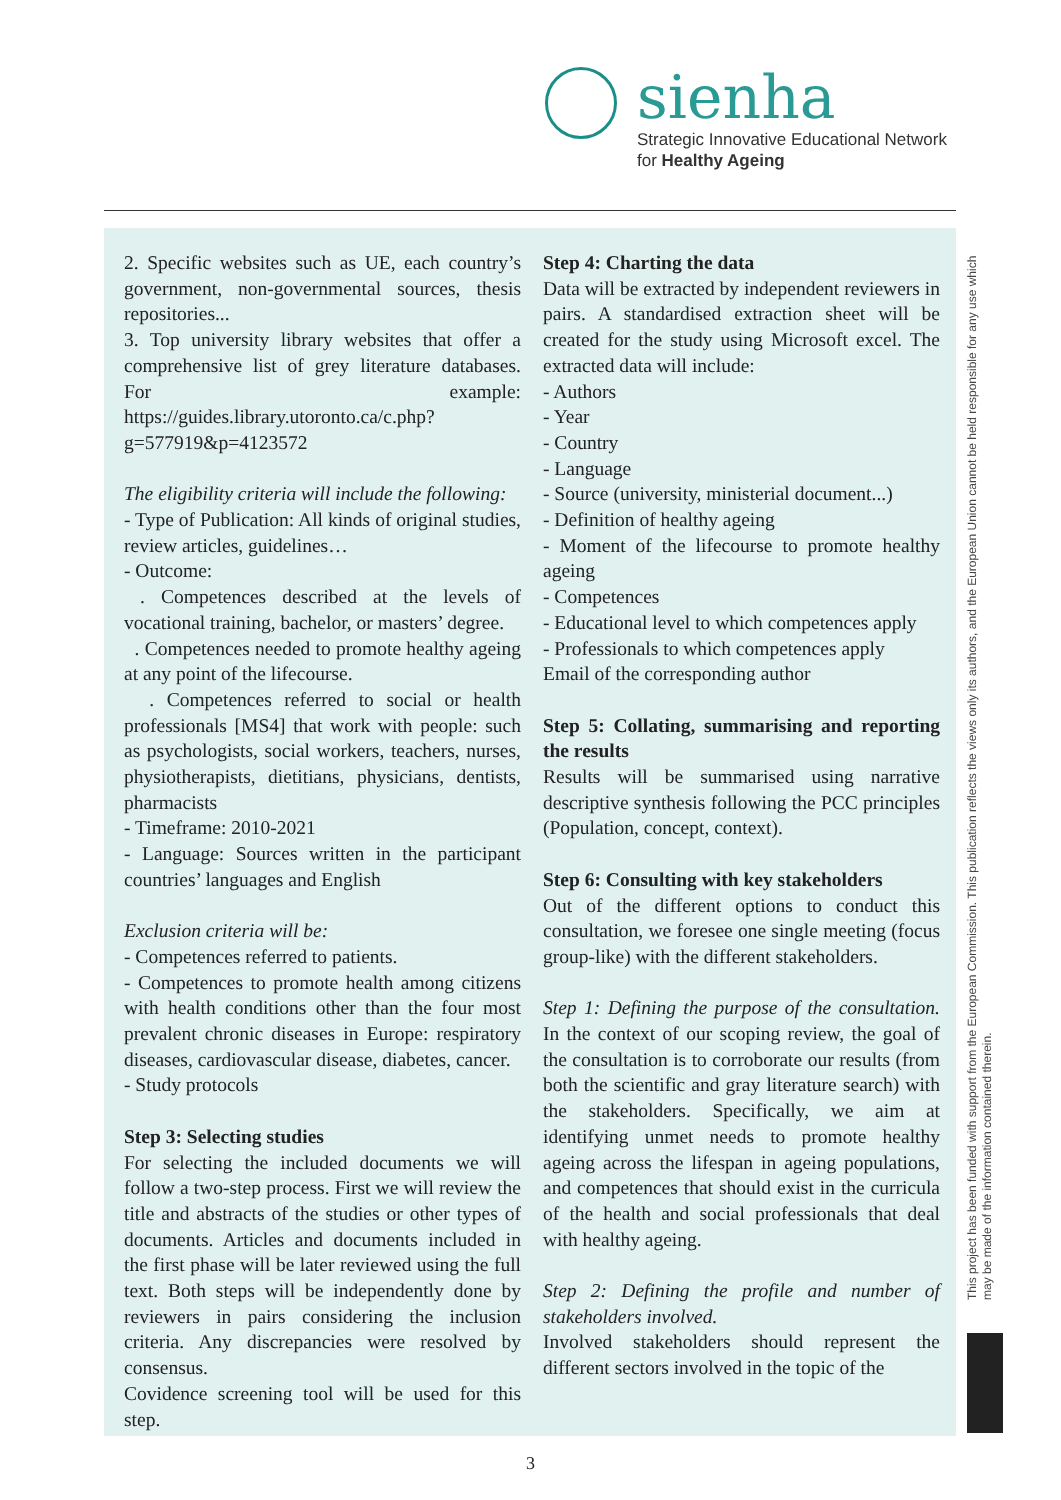sienha
Strategic Innovative Educational Network
for Healthy Ageing
2. Specific websites such as UE, each country’s government, non-governmental sources, thesis repositories...
3. Top university library websites that offer a comprehensive list of grey literature databases. For example: https://guides.library.utoronto.ca/c.php?g=577919&p=4123572
The eligibility criteria will include the following:
- Type of Publication: All kinds of original studies, review articles, guidelines…
- Outcome:
. Competences described at the levels of vocational training, bachelor, or masters’ degree.
. Competences needed to promote healthy ageing at any point of the lifecourse.
. Competences referred to social or health professionals [MS4] that work with people: such as psychologists, social workers, teachers, nurses, physiotherapists, dietitians, physicians, dentists, pharmacists
- Timeframe: 2010-2021
- Language: Sources written in the participant countries’ languages and English
Exclusion criteria will be:
- Competences referred to patients.
- Competences to promote health among citizens with health conditions other than the four most prevalent chronic diseases in Europe: respiratory diseases, cardiovascular disease, diabetes, cancer.
- Study protocols
Step 3: Selecting studies
For selecting the included documents we will follow a two-step process. First we will review the title and abstracts of the studies or other types of documents. Articles and documents included in the first phase will be later reviewed using the full text. Both steps will be independently done by reviewers in pairs considering the inclusion criteria. Any discrepancies were resolved by consensus.
Covidence screening tool will be used for this step.
Step 4: Charting the data
Data will be extracted by independent reviewers in pairs. A standardised extraction sheet will be created for the study using Microsoft excel. The extracted data will include:
- Authors
- Year
- Country
- Language
- Source (university, ministerial document...)
- Definition of healthy ageing
- Moment of the lifecourse to promote healthy ageing
- Competences
- Educational level to which competences apply
- Professionals to which competences apply
Email of the corresponding author
Step 5: Collating, summarising and reporting the results
Results will be summarised using narrative descriptive synthesis following the PCC principles (Population, concept, context).
Step 6: Consulting with key stakeholders
Out of the different options to conduct this consultation, we foresee one single meeting (focus group-like) with the different stakeholders.
Step 1: Defining the purpose of the consultation. In the context of our scoping review, the goal of the consultation is to corroborate our results (from both the scientific and gray literature search) with the stakeholders. Specifically, we aim at identifying unmet needs to promote healthy ageing across the lifespan in ageing populations, and competences that should exist in the curricula of the health and social professionals that deal with healthy ageing.
Step 2: Defining the profile and number of stakeholders involved.
Involved stakeholders should represent the different sectors involved in the topic of the
This project has been funded with support from the European Commission. This publication reflects the views only its authors, and the European Union cannot be held responsible for any use which
may be made of the information contained therein.
3